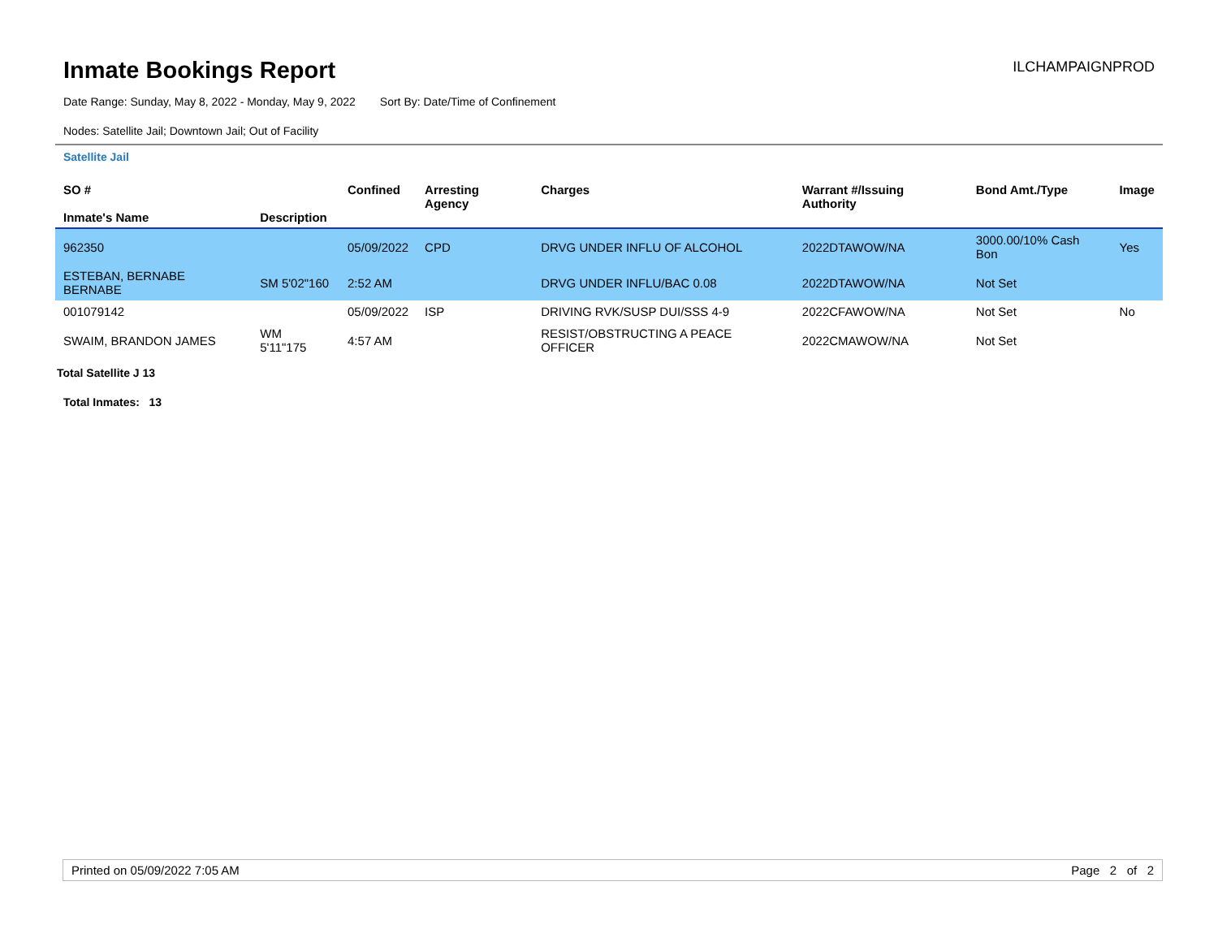Inmate Bookings Report
ILCHAMPAIGNPROD
Date Range: Sunday, May 8, 2022 - Monday, May 9, 2022 Sort By: Date/Time of Confinement
Nodes: Satellite Jail; Downtown Jail; Out of Facility
Satellite Jail
| SO # Inmate's Name | Description | Confined | Arresting Agency | Charges | Warrant #/Issuing Authority | Bond Amt./Type | Image |
| --- | --- | --- | --- | --- | --- | --- | --- |
| 962350 | | 05/09/2022 | CPD | DRVG UNDER INFLU OF ALCOHOL | 2022DTAWOW/NA | 3000.00/10% Cash Bon | Yes |
| ESTEBAN, BERNABE BERNABE | SM 5'02"160 | 2:52 AM | | DRVG UNDER INFLU/BAC 0.08 | 2022DTAWOW/NA | Not Set | |
| 001079142 | | 05/09/2022 | ISP | DRIVING RVK/SUSP DUI/SSS 4-9 | 2022CFAWOW/NA | Not Set | No |
| SWAIM, BRANDON JAMES | WM 5'11"175 | 4:57 AM | | RESIST/OBSTRUCTING A PEACE OFFICER | 2022CMAWOW/NA | Not Set | |
Total Satellite J 13
Total Inmates: 13
Printed on 05/09/2022 7:05 AM Page 2 of 2